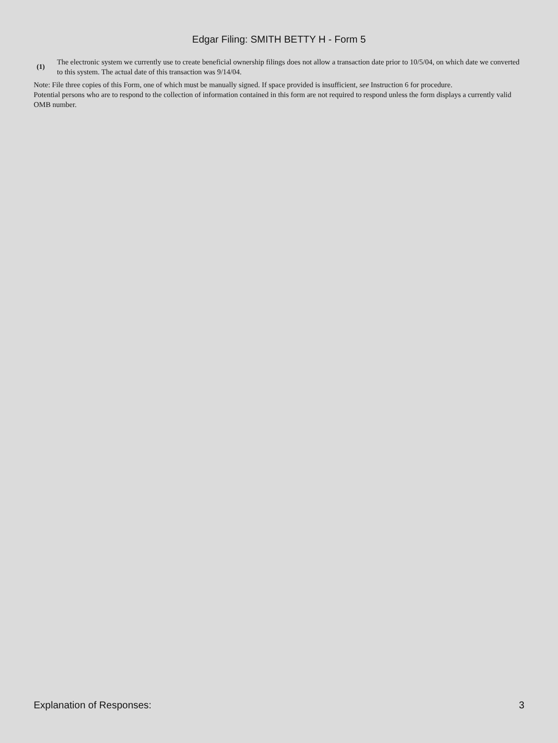Edgar Filing: SMITH BETTY H - Form 5
(1)
The electronic system we currently use to create beneficial ownership filings does not allow a transaction date prior to 10/5/04, on which date we converted to this system. The actual date of this transaction was 9/14/04.
Note: File three copies of this Form, one of which must be manually signed. If space provided is insufficient, see Instruction 6 for procedure.
Potential persons who are to respond to the collection of information contained in this form are not required to respond unless the form displays a currently valid OMB number.
Explanation of Responses: 3